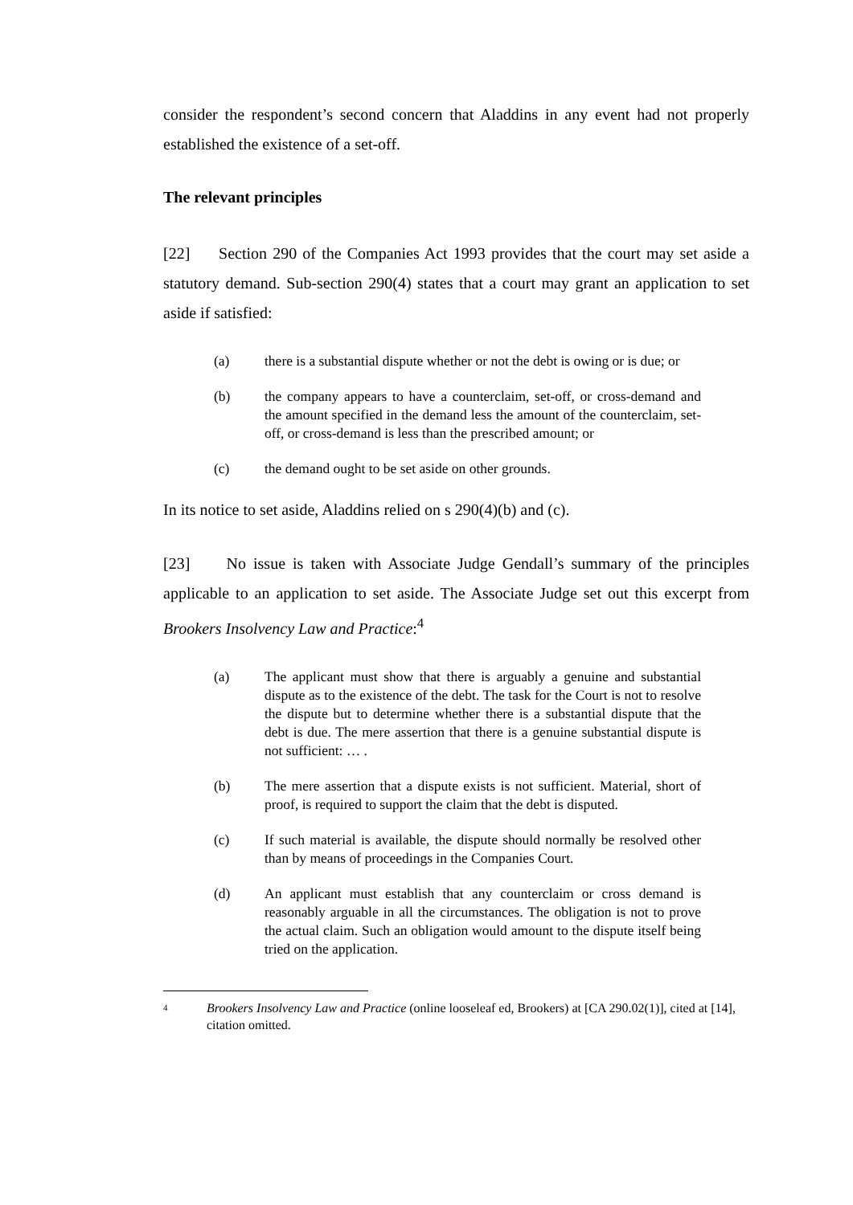consider the respondent’s second concern that Aladdins in any event had not properly established the existence of a set-off.
The relevant principles
[22] Section 290 of the Companies Act 1993 provides that the court may set aside a statutory demand. Sub-section 290(4) states that a court may grant an application to set aside if satisfied:
(a) there is a substantial dispute whether or not the debt is owing or is due; or
(b) the company appears to have a counterclaim, set-off, or cross-demand and the amount specified in the demand less the amount of the counterclaim, set-off, or cross-demand is less than the prescribed amount; or
(c) the demand ought to be set aside on other grounds.
In its notice to set aside, Aladdins relied on s 290(4)(b) and (c).
[23] No issue is taken with Associate Judge Gendall’s summary of the principles applicable to an application to set aside. The Associate Judge set out this excerpt from Brookers Insolvency Law and Practice:<sup>4</sup>
(a) The applicant must show that there is arguably a genuine and substantial dispute as to the existence of the debt. The task for the Court is not to resolve the dispute but to determine whether there is a substantial dispute that the debt is due. The mere assertion that there is a genuine substantial dispute is not sufficient: … .
(b) The mere assertion that a dispute exists is not sufficient. Material, short of proof, is required to support the claim that the debt is disputed.
(c) If such material is available, the dispute should normally be resolved other than by means of proceedings in the Companies Court.
(d) An applicant must establish that any counterclaim or cross demand is reasonably arguable in all the circumstances. The obligation is not to prove the actual claim. Such an obligation would amount to the dispute itself being tried on the application.
4 Brookers Insolvency Law and Practice (online looseleaf ed, Brookers) at [CA 290.02(1)], cited at [14], citation omitted.